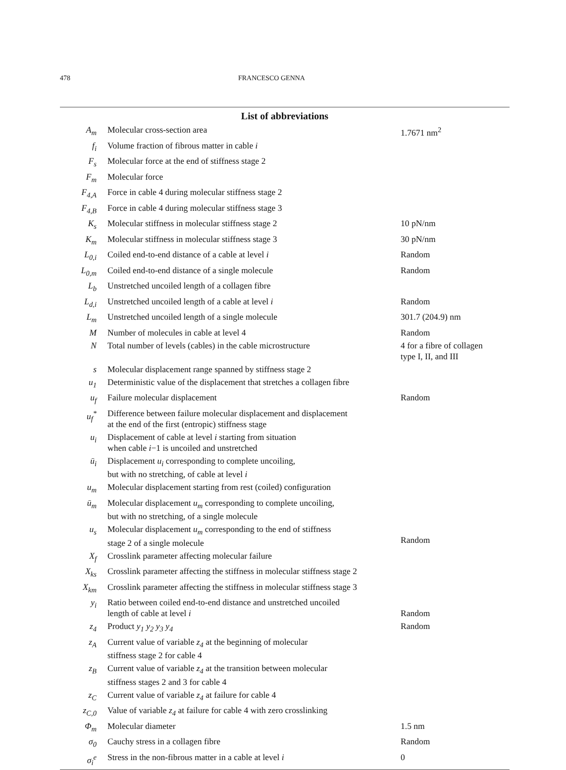478 FRANCESCO GENNA
List of abbreviations
| A<sub>m</sub> | Molecular cross-section area | 1.7671 nm<sup>2</sup> |
| f<sub>i</sub> | Volume fraction of fibrous matter in cable i | |
| F<sub>s</sub> | Molecular force at the end of stiffness stage 2 | |
| F<sub>m</sub> | Molecular force | |
| F<sub>4,A</sub> | Force in cable 4 during molecular stiffness stage 2 | |
| F<sub>4,B</sub> | Force in cable 4 during molecular stiffness stage 3 | |
| K<sub>s</sub> | Molecular stiffness in molecular stiffness stage 2 | 10 pN/nm |
| K<sub>m</sub> | Molecular stiffness in molecular stiffness stage 3 | 30 pN/nm |
| L<sub>0,i</sub> | Coiled end-to-end distance of a cable at level i | Random |
| L<sub>0,m</sub> | Coiled end-to-end distance of a single molecule | Random |
| L<sub>b</sub> | Unstretched uncoiled length of a collagen fibre | |
| L<sub>d,i</sub> | Unstretched uncoiled length of a cable at level i | Random |
| L<sub>m</sub> | Unstretched uncoiled length of a single molecule | 301.7 (204.9) nm |
| M | Number of molecules in cable at level 4 | Random |
| N | Total number of levels (cables) in the cable microstructure | 4 for a fibre of collagen type I, II, and III |
| s | Molecular displacement range spanned by stiffness stage 2 | |
| u<sub>1</sub> | Deterministic value of the displacement that stretches a collagen fibre | |
| u<sub>f</sub> | Failure molecular displacement | Random |
| u<sub>f</sub><sup>*</sup> | Difference between failure molecular displacement and displacement at the end of the first (entropic) stiffness stage | |
| u<sub>i</sub> | Displacement of cable at level i starting from situation when cable i −1 is uncoiled and unstretched | |
| ū<sub>i</sub> | Displacement u<sub>i</sub> corresponding to complete uncoiling, but with no stretching, of cable at level i | |
| u<sub>m</sub> | Molecular displacement starting from rest (coiled) configuration | |
| ū<sub>m</sub> | Molecular displacement u<sub>m</sub> corresponding to complete uncoiling, but with no stretching, of a single molecule | |
| u<sub>s</sub> | Molecular displacement u<sub>m</sub> corresponding to the end of stiffness stage 2 of a single molecule | Random |
| X<sub>f</sub> | Crosslink parameter affecting molecular failure | |
| X<sub>ks</sub> | Crosslink parameter affecting the stiffness in molecular stiffness stage 2 | |
| X<sub>km</sub> | Crosslink parameter affecting the stiffness in molecular stiffness stage 3 | |
| y<sub>i</sub> | Ratio between coiled end-to-end distance and unstretched uncoiled length of cable at level i | Random |
| z<sub>4</sub> | Product y<sub>1</sub> y<sub>2</sub> y<sub>3</sub> y<sub>4</sub> | Random |
| z<sub>A</sub> | Current value of variable z<sub>4</sub> at the beginning of molecular stiffness stage 2 for cable 4 | |
| z<sub>B</sub> | Current value of variable z<sub>4</sub> at the transition between molecular stiffness stages 2 and 3 for cable 4 | |
| z<sub>C</sub> | Current value of variable z<sub>4</sub> at failure for cable 4 | |
| z<sub>C,0</sub> | Value of variable z<sub>4</sub> at failure for cable 4 with zero crosslinking | |
| Φ<sub>m</sub> | Molecular diameter | 1.5 nm |
| σ<sub>0</sub> | Cauchy stress in a collagen fibre | Random |
| σ<sub>i</sub><sup>e</sup> | Stress in the non-fibrous matter in a cable at level i | 0 |